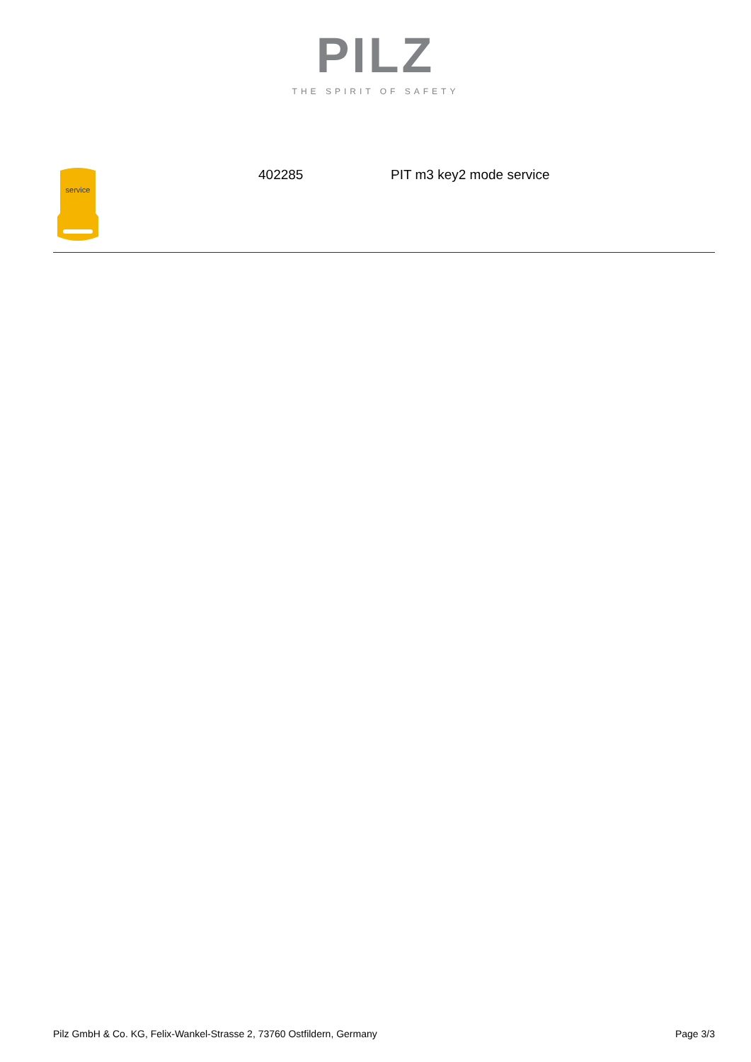PILZ
THE SPIRIT OF SAFETY
service
402285 PIT m3 key2 mode service
Pilz GmbH & Co. KG, Felix-Wankel-Strasse 2, 73760 Ostfildern, Germany Page 3/3